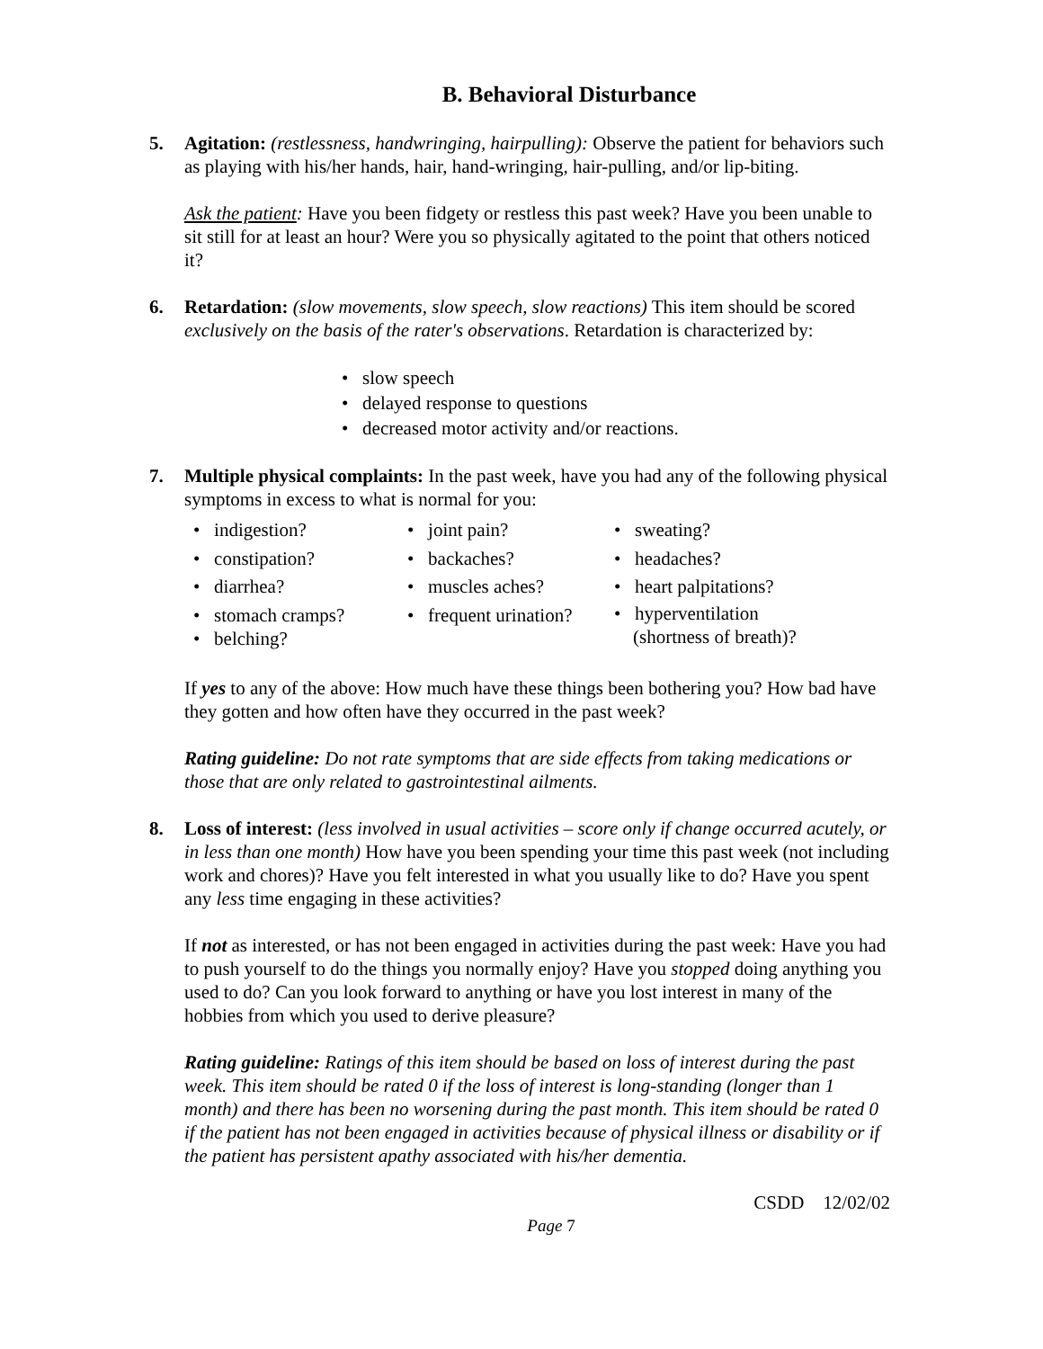B. Behavioral Disturbance
5. Agitation: (restlessness, handwringing, hairpulling): Observe the patient for behaviors such as playing with his/her hands, hair, hand-wringing, hair-pulling, and/or lip-biting.
Ask the patient: Have you been fidgety or restless this past week? Have you been unable to sit still for at least an hour? Were you so physically agitated to the point that others noticed it?
6. Retardation: (slow movements, slow speech, slow reactions) This item should be scored exclusively on the basis of the rater's observations. Retardation is characterized by:
• slow speech
• delayed response to questions
• decreased motor activity and/or reactions.
7. Multiple physical complaints: In the past week, have you had any of the following physical symptoms in excess to what is normal for you:
• indigestion?
• joint pain?
• sweating?
• constipation?
• backaches?
• headaches?
• diarrhea?
• muscles aches?
• heart palpitations?
• stomach cramps?
• frequent urination?
• hyperventilation
(shortness of breath)?
• belching?
If yes to any of the above: How much have these things been bothering you? How bad have they gotten and how often have they occurred in the past week?
Rating guideline: Do not rate symptoms that are side effects from taking medications or those that are only related to gastrointestinal ailments.
8. Loss of interest: (less involved in usual activities – score only if change occurred acutely, or in less than one month) How have you been spending your time this past week (not including work and chores)? Have you felt interested in what you usually like to do? Have you spent any less time engaging in these activities?
If not as interested, or has not been engaged in activities during the past week: Have you had to push yourself to do the things you normally enjoy? Have you stopped doing anything you used to do? Can you look forward to anything or have you lost interest in many of the hobbies from which you used to derive pleasure?
Rating guideline: Ratings of this item should be based on loss of interest during the past week. This item should be rated 0 if the loss of interest is long-standing (longer than 1 month) and there has been no worsening during the past month. This item should be rated 0 if the patient has not been engaged in activities because of physical illness or disability or if the patient has persistent apathy associated with his/her dementia.
CSDD 12/02/02
Page 7